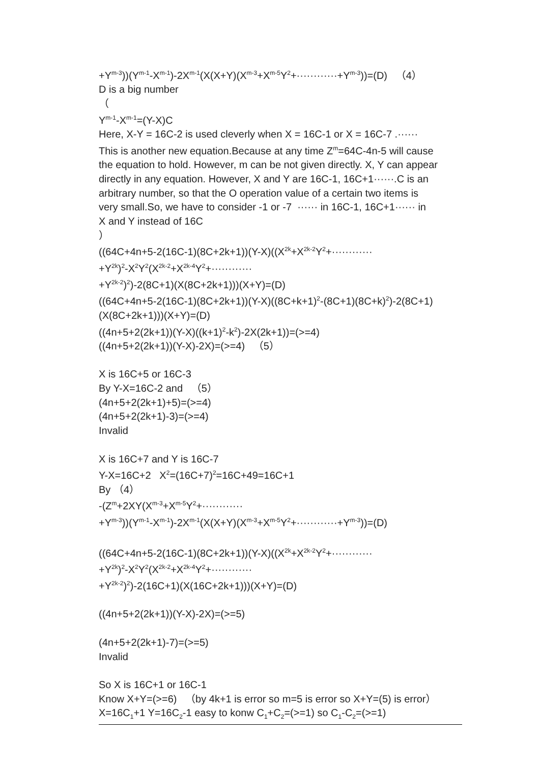+Y<sup>m-3</sup>))(Y<sup>m-1</sup>-X<sup>m-1</sup>)-2X<sup>m-1</sup>(X(X+Y)(X<sup>m-3</sup>+X<sup>m-5</sup>Y<sup>2</sup>+············+Y<sup>m-3</sup>))=(D) （4）
D is a big number
（
Y<sup>m-1</sup>-X<sup>m-1</sup>=(Y-X)C
Here, X-Y = 16C-2 is used cleverly when X = 16C-1 or X = 16C-7 .······
This is another new equation.Because at any time Z<sup>m</sup>=64C-4n-5 will cause
the equation to hold. However, m can be not given directly. X, Y can appear
directly in any equation. However, X and Y are 16C-1, 16C+1······.C is an
arbitrary number, so that the O operation value of a certain two items is
very small.So, we have to consider -1 or -7 ······ in 16C-1, 16C+1······ in
X and Y instead of 16C
）
((64C+4n+5-2(16C-1)(8C+2k+1))(Y-X)((X<sup>2k</sup>+X<sup>2k-2</sup>Y<sup>2</sup>+············
+Y<sup>2k</sup>)<sup>2</sup>-X<sup>2</sup>Y<sup>2</sup>(X<sup>2k-2</sup>+X<sup>2k-4</sup>Y<sup>2</sup>+············
+Y<sup>2k-2</sup>)<sup>2</sup>)-2(8C+1)(X(8C+2k+1)))(X+Y)=(D)
((64C+4n+5-2(16C-1)(8C+2k+1))(Y-X)((8C+k+1)<sup>2</sup>-(8C+1)(8C+k)<sup>2</sup>)-2(8C+1)
(X(8C+2k+1)))(X+Y)=(D)
((4n+5+2(2k+1))(Y-X)((k+1)<sup>2</sup>-k<sup>2</sup>)-2X(2k+1))=(>=4)
((4n+5+2(2k+1))(Y-X)-2X)=(>=4) （5）
X is 16C+5 or 16C-3
By Y-X=16C-2 and （5）
(4n+5+2(2k+1)+5)=(>=4)
(4n+5+2(2k+1)-3)=(>=4)
Invalid
X is 16C+7 and Y is 16C-7
Y-X=16C+2 X<sup>2</sup>=(16C+7)<sup>2</sup>=16C+49=16C+1
By （4）
-(Z<sup>m</sup>+2XY(X<sup>m-3</sup>+X<sup>m-5</sup>Y<sup>2</sup>+············
+Y<sup>m-3</sup>))(Y<sup>m-1</sup>-X<sup>m-1</sup>)-2X<sup>m-1</sup>(X(X+Y)(X<sup>m-3</sup>+X<sup>m-5</sup>Y<sup>2</sup>+············+Y<sup>m-3</sup>))=(D)
((64C+4n+5-2(16C-1)(8C+2k+1))(Y-X)((X<sup>2k</sup>+X<sup>2k-2</sup>Y<sup>2</sup>+············
+Y<sup>2k</sup>)<sup>2</sup>-X<sup>2</sup>Y<sup>2</sup>(X<sup>2k-2</sup>+X<sup>2k-4</sup>Y<sup>2</sup>+············
+Y<sup>2k-2</sup>)<sup>2</sup>)-2(16C+1)(X(16C+2k+1)))(X+Y)=(D)
((4n+5+2(2k+1))(Y-X)-2X)=(>=5)
(4n+5+2(2k+1)-7)=(>=5)
Invalid
So X is 16C+1 or 16C-1
Know X+Y=(>=6) （by 4k+1 is error so m=5 is error so X+Y=(5) is error）
X=16C<sub>1</sub>+1 Y=16C<sub>2</sub>-1 easy to konw C<sub>1</sub>+C<sub>2</sub>=(>=1) so C<sub>1</sub>-C<sub>2</sub>=(>=1)